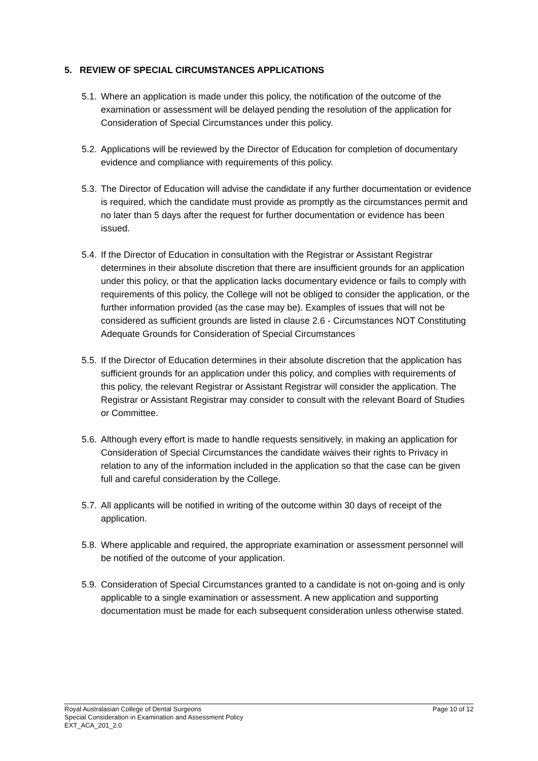5. REVIEW OF SPECIAL CIRCUMSTANCES APPLICATIONS
5.1. Where an application is made under this policy, the notification of the outcome of the examination or assessment will be delayed pending the resolution of the application for Consideration of Special Circumstances under this policy.
5.2. Applications will be reviewed by the Director of Education for completion of documentary evidence and compliance with requirements of this policy.
5.3. The Director of Education will advise the candidate if any further documentation or evidence is required, which the candidate must provide as promptly as the circumstances permit and no later than 5 days after the request for further documentation or evidence has been issued.
5.4. If the Director of Education in consultation with the Registrar or Assistant Registrar determines in their absolute discretion that there are insufficient grounds for an application under this policy, or that the application lacks documentary evidence or fails to comply with requirements of this policy, the College will not be obliged to consider the application, or the further information provided (as the case may be). Examples of issues that will not be considered as sufficient grounds are listed in clause 2.6 - Circumstances NOT Constituting Adequate Grounds for Consideration of Special Circumstances
5.5. If the Director of Education determines in their absolute discretion that the application has sufficient grounds for an application under this policy, and complies with requirements of this policy, the relevant Registrar or Assistant Registrar will consider the application. The Registrar or Assistant Registrar may consider to consult with the relevant Board of Studies or Committee.
5.6. Although every effort is made to handle requests sensitively, in making an application for Consideration of Special Circumstances the candidate waives their rights to Privacy in relation to any of the information included in the application so that the case can be given full and careful consideration by the College.
5.7. All applicants will be notified in writing of the outcome within 30 days of receipt of the application.
5.8. Where applicable and required, the appropriate examination or assessment personnel will be notified of the outcome of your application.
5.9. Consideration of Special Circumstances granted to a candidate is not on-going and is only applicable to a single examination or assessment. A new application and supporting documentation must be made for each subsequent consideration unless otherwise stated.
Royal Australasian College of Dental Surgeons Page 10 of 12
Special Consideration in Examination and Assessment Policy
EXT_ACA_201_2.0